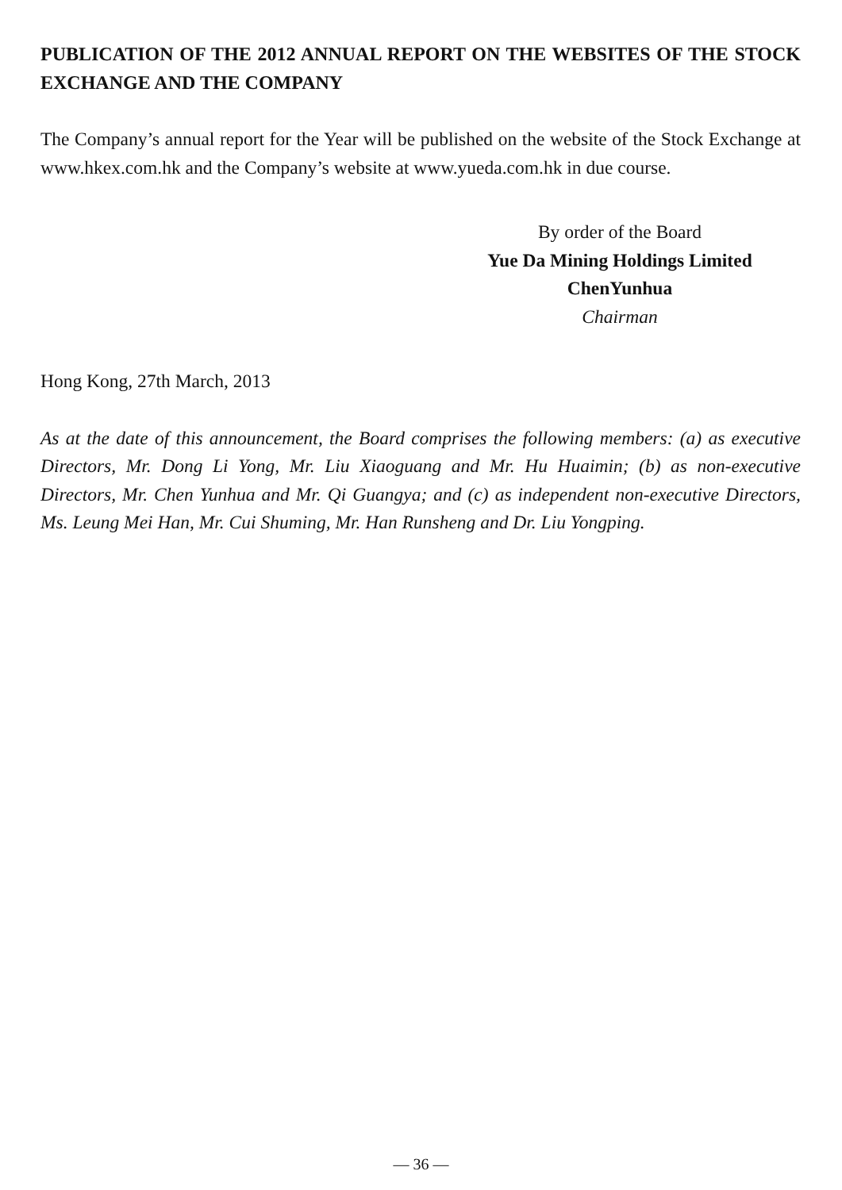PUBLICATION OF THE 2012 ANNUAL REPORT ON THE WEBSITES OF THE STOCK EXCHANGE AND THE COMPANY
The Company’s annual report for the Year will be published on the website of the Stock Exchange at www.hkex.com.hk and the Company’s website at www.yueda.com.hk in due course.
By order of the Board
Yue Da Mining Holdings Limited
ChenYunhua
Chairman
Hong Kong, 27th March, 2013
As at the date of this announcement, the Board comprises the following members: (a) as executive Directors, Mr. Dong Li Yong, Mr. Liu Xiaoguang and Mr. Hu Huaimin; (b) as non-executive Directors, Mr. Chen Yunhua and Mr. Qi Guangya; and (c) as independent non-executive Directors, Ms. Leung Mei Han, Mr. Cui Shuming, Mr. Han Runsheng and Dr. Liu Yongping.
— 36 —